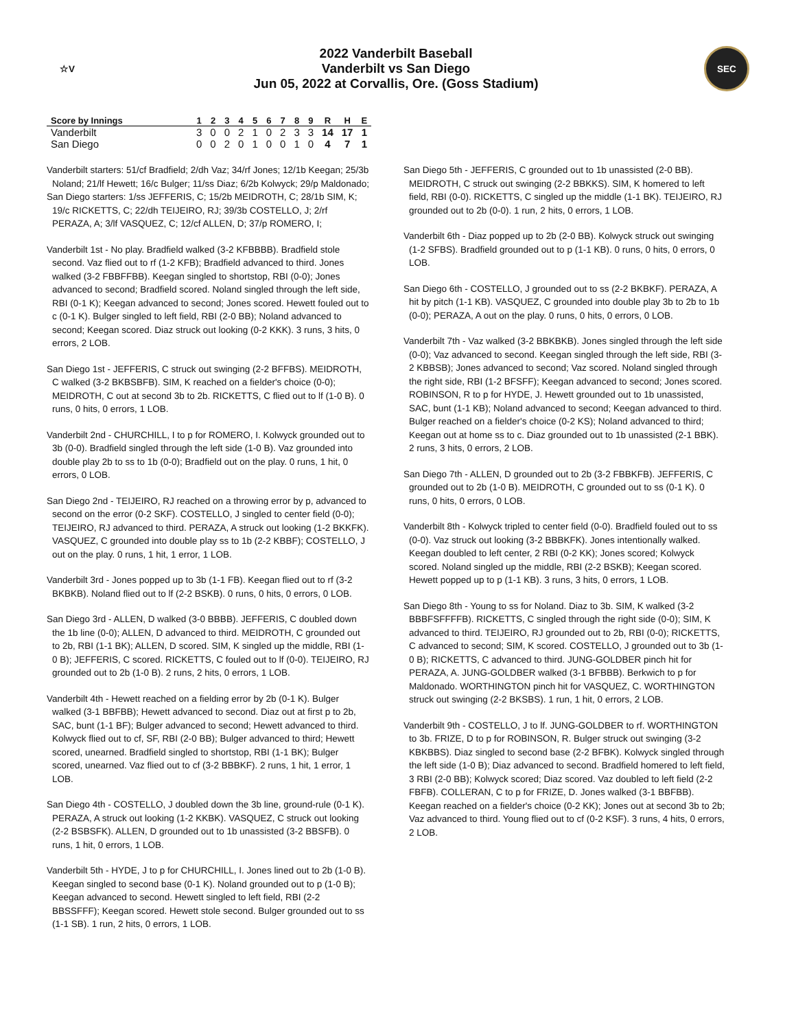☆V
2022 Vanderbilt Baseball
Vanderbilt vs San Diego
Jun 05, 2022 at Corvallis, Ore. (Goss Stadium)
SEC
| Score by Innings | 1 | 2 | 3 | 4 | 5 | 6 | 7 | 8 | 9 | R | H | E |
| --- | --- | --- | --- | --- | --- | --- | --- | --- | --- | --- | --- | --- |
| Vanderbilt | 3 | 0 | 0 | 2 | 1 | 0 | 2 | 3 | 3 | 14 | 17 | 1 |
| San Diego | 0 | 0 | 2 | 0 | 1 | 0 | 0 | 1 | 0 | 4 | 7 | 1 |
Vanderbilt starters: 51/cf Bradfield; 2/dh Vaz; 34/rf Jones; 12/1b Keegan; 25/3b Noland; 21/lf Hewett; 16/c Bulger; 11/ss Diaz; 6/2b Kolwyck; 29/p Maldonado;
San Diego starters: 1/ss JEFFERIS, C; 15/2b MEIDROTH, C; 28/1b SIM, K; 19/c RICKETTS, C; 22/dh TEIJEIRO, RJ; 39/3b COSTELLO, J; 2/rf PERAZA, A; 3/lf VASQUEZ, C; 12/cf ALLEN, D; 37/p ROMERO, I;
Vanderbilt 1st - No play. Bradfield walked (3-2 KFBBBB). Bradfield stole second. Vaz flied out to rf (1-2 KFB); Bradfield advanced to third. Jones walked (3-2 FBBFFBB). Keegan singled to shortstop, RBI (0-0); Jones advanced to second; Bradfield scored. Noland singled through the left side, RBI (0-1 K); Keegan advanced to second; Jones scored. Hewett fouled out to c (0-1 K). Bulger singled to left field, RBI (2-0 BB); Noland advanced to second; Keegan scored. Diaz struck out looking (0-2 KKK). 3 runs, 3 hits, 0 errors, 2 LOB.
San Diego 1st - JEFFERIS, C struck out swinging (2-2 BFFBS). MEIDROTH, C walked (3-2 BKBSBFB). SIM, K reached on a fielder's choice (0-0); MEIDROTH, C out at second 3b to 2b. RICKETTS, C flied out to lf (1-0 B). 0 runs, 0 hits, 0 errors, 1 LOB.
Vanderbilt 2nd - CHURCHILL, I to p for ROMERO, I. Kolwyck grounded out to 3b (0-0). Bradfield singled through the left side (1-0 B). Vaz grounded into double play 2b to ss to 1b (0-0); Bradfield out on the play. 0 runs, 1 hit, 0 errors, 0 LOB.
San Diego 2nd - TEIJEIRO, RJ reached on a throwing error by p, advanced to second on the error (0-2 SKF). COSTELLO, J singled to center field (0-0); TEIJEIRO, RJ advanced to third. PERAZA, A struck out looking (1-2 BKKFK). VASQUEZ, C grounded into double play ss to 1b (2-2 KBBF); COSTELLO, J out on the play. 0 runs, 1 hit, 1 error, 1 LOB.
Vanderbilt 3rd - Jones popped up to 3b (1-1 FB). Keegan flied out to rf (3-2 BKBKB). Noland flied out to lf (2-2 BSKB). 0 runs, 0 hits, 0 errors, 0 LOB.
San Diego 3rd - ALLEN, D walked (3-0 BBBB). JEFFERIS, C doubled down the 1b line (0-0); ALLEN, D advanced to third. MEIDROTH, C grounded out to 2b, RBI (1-1 BK); ALLEN, D scored. SIM, K singled up the middle, RBI (1-0 B); JEFFERIS, C scored. RICKETTS, C fouled out to lf (0-0). TEIJEIRO, RJ grounded out to 2b (1-0 B). 2 runs, 2 hits, 0 errors, 1 LOB.
Vanderbilt 4th - Hewett reached on a fielding error by 2b (0-1 K). Bulger walked (3-1 BBFBB); Hewett advanced to second. Diaz out at first p to 2b, SAC, bunt (1-1 BF); Bulger advanced to second; Hewett advanced to third. Kolwyck flied out to cf, SF, RBI (2-0 BB); Bulger advanced to third; Hewett scored, unearned. Bradfield singled to shortstop, RBI (1-1 BK); Bulger scored, unearned. Vaz flied out to cf (3-2 BBBKF). 2 runs, 1 hit, 1 error, 1 LOB.
San Diego 4th - COSTELLO, J doubled down the 3b line, ground-rule (0-1 K). PERAZA, A struck out looking (1-2 KKBK). VASQUEZ, C struck out looking (2-2 BSBSFK). ALLEN, D grounded out to 1b unassisted (3-2 BBSFB). 0 runs, 1 hit, 0 errors, 1 LOB.
Vanderbilt 5th - HYDE, J to p for CHURCHILL, I. Jones lined out to 2b (1-0 B). Keegan singled to second base (0-1 K). Noland grounded out to p (1-0 B); Keegan advanced to second. Hewett singled to left field, RBI (2-2 BBSSFFF); Keegan scored. Hewett stole second. Bulger grounded out to ss (1-1 SB). 1 run, 2 hits, 0 errors, 1 LOB.
San Diego 5th - JEFFERIS, C grounded out to 1b unassisted (2-0 BB). MEIDROTH, C struck out swinging (2-2 BBKKS). SIM, K homered to left field, RBI (0-0). RICKETTS, C singled up the middle (1-1 BK). TEIJEIRO, RJ grounded out to 2b (0-0). 1 run, 2 hits, 0 errors, 1 LOB.
Vanderbilt 6th - Diaz popped up to 2b (2-0 BB). Kolwyck struck out swinging (1-2 SFBS). Bradfield grounded out to p (1-1 KB). 0 runs, 0 hits, 0 errors, 0 LOB.
San Diego 6th - COSTELLO, J grounded out to ss (2-2 BKBKF). PERAZA, A hit by pitch (1-1 KB). VASQUEZ, C grounded into double play 3b to 2b to 1b (0-0); PERAZA, A out on the play. 0 runs, 0 hits, 0 errors, 0 LOB.
Vanderbilt 7th - Vaz walked (3-2 BBKBKB). Jones singled through the left side (0-0); Vaz advanced to second. Keegan singled through the left side, RBI (3-2 KBBSB); Jones advanced to second; Vaz scored. Noland singled through the right side, RBI (1-2 BFSFF); Keegan advanced to second; Jones scored. ROBINSON, R to p for HYDE, J. Hewett grounded out to 1b unassisted, SAC, bunt (1-1 KB); Noland advanced to second; Keegan advanced to third. Bulger reached on a fielder's choice (0-2 KS); Noland advanced to third; Keegan out at home ss to c. Diaz grounded out to 1b unassisted (2-1 BBK). 2 runs, 3 hits, 0 errors, 2 LOB.
San Diego 7th - ALLEN, D grounded out to 2b (3-2 FBBKFB). JEFFERIS, C grounded out to 2b (1-0 B). MEIDROTH, C grounded out to ss (0-1 K). 0 runs, 0 hits, 0 errors, 0 LOB.
Vanderbilt 8th - Kolwyck tripled to center field (0-0). Bradfield fouled out to ss (0-0). Vaz struck out looking (3-2 BBBKFK). Jones intentionally walked. Keegan doubled to left center, 2 RBI (0-2 KK); Jones scored; Kolwyck scored. Noland singled up the middle, RBI (2-2 BSKB); Keegan scored. Hewett popped up to p (1-1 KB). 3 runs, 3 hits, 0 errors, 1 LOB.
San Diego 8th - Young to ss for Noland. Diaz to 3b. SIM, K walked (3-2 BBBFSFFFFB). RICKETTS, C singled through the right side (0-0); SIM, K advanced to third. TEIJEIRO, RJ grounded out to 2b, RBI (0-0); RICKETTS, C advanced to second; SIM, K scored. COSTELLO, J grounded out to 3b (1-0 B); RICKETTS, C advanced to third. JUNG-GOLDBER pinch hit for PERAZA, A. JUNG-GOLDBER walked (3-1 BFBBB). Berkwich to p for Maldonado. WORTHINGTON pinch hit for VASQUEZ, C. WORTHINGTON struck out swinging (2-2 BKSBS). 1 run, 1 hit, 0 errors, 2 LOB.
Vanderbilt 9th - COSTELLO, J to lf. JUNG-GOLDBER to rf. WORTHINGTON to 3b. FRIZE, D to p for ROBINSON, R. Bulger struck out swinging (3-2 KBKBBS). Diaz singled to second base (2-2 BFBK). Kolwyck singled through the left side (1-0 B); Diaz advanced to second. Bradfield homered to left field, 3 RBI (2-0 BB); Kolwyck scored; Diaz scored. Vaz doubled to left field (2-2 FBFB). COLLERAN, C to p for FRIZE, D. Jones walked (3-1 BBFBB). Keegan reached on a fielder's choice (0-2 KK); Jones out at second 3b to 2b; Vaz advanced to third. Young flied out to cf (0-2 KSF). 3 runs, 4 hits, 0 errors, 2 LOB.